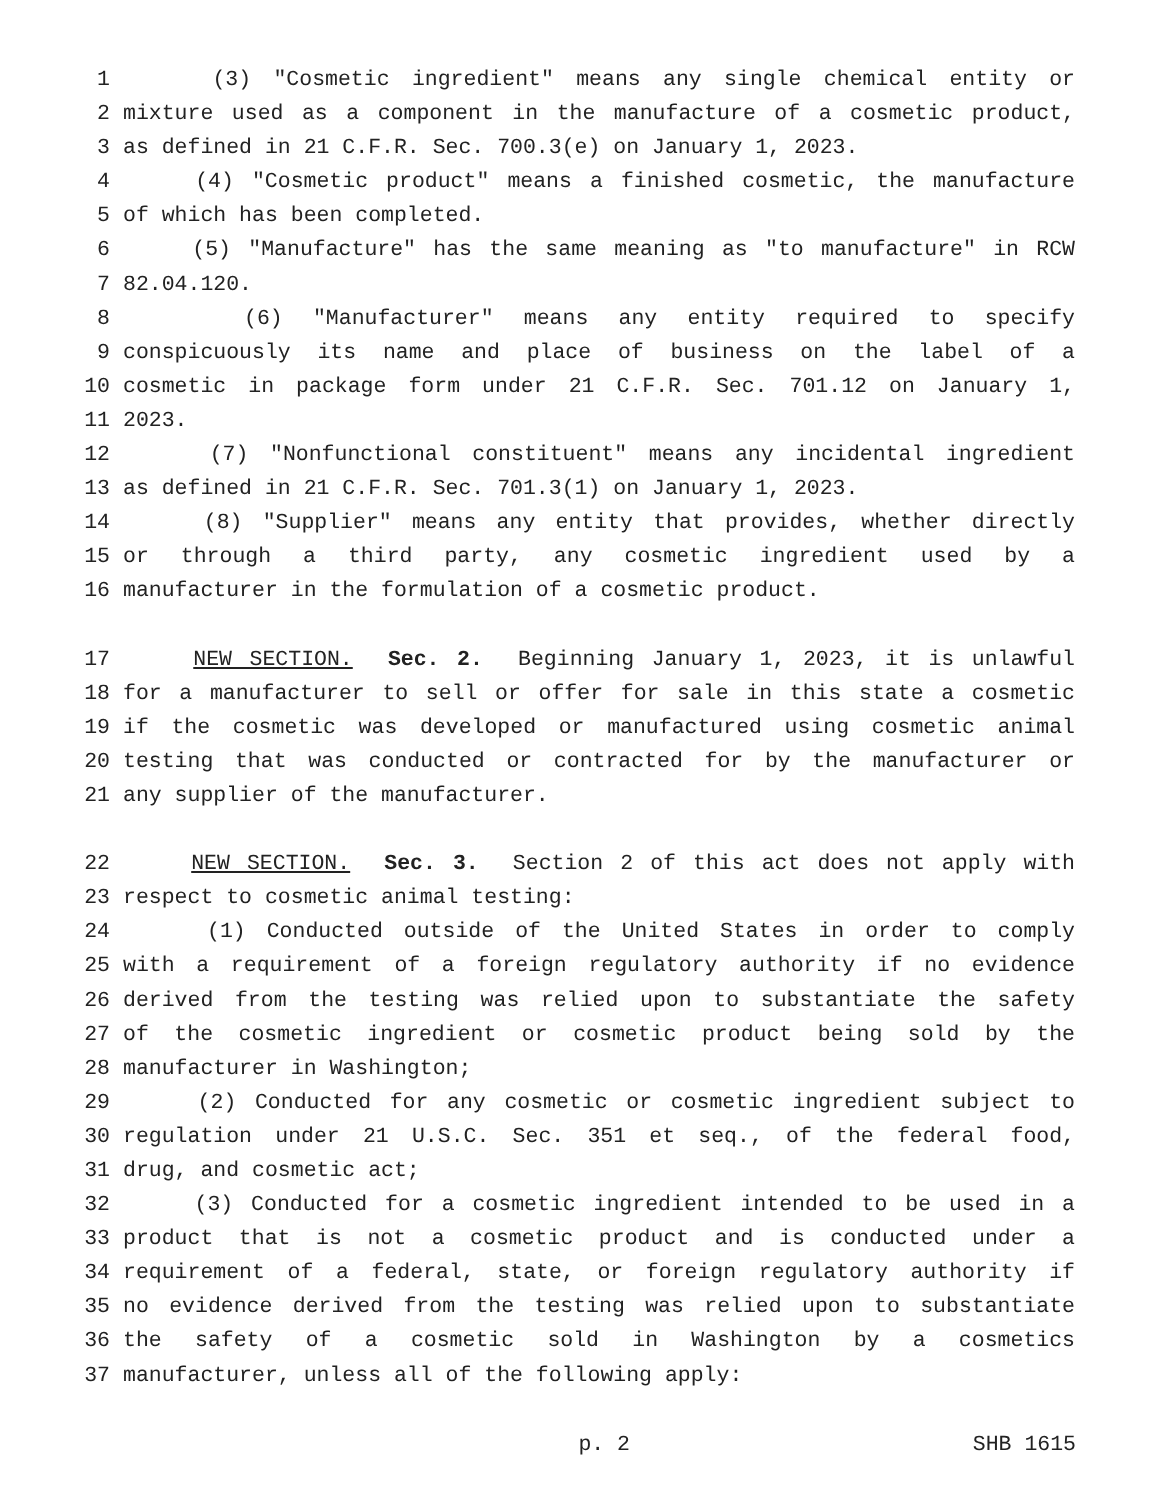1 (3) "Cosmetic ingredient" means any single chemical entity or
2 mixture used as a component in the manufacture of a cosmetic product,
3 as defined in 21 C.F.R. Sec. 700.3(e) on January 1, 2023.
4 (4) "Cosmetic product" means a finished cosmetic, the manufacture
5 of which has been completed.
6 (5) "Manufacture" has the same meaning as "to manufacture" in RCW
7 82.04.120.
8 (6) "Manufacturer" means any entity required to specify
9 conspicuously its name and place of business on the label of a
10 cosmetic in package form under 21 C.F.R. Sec. 701.12 on January 1,
11 2023.
12 (7) "Nonfunctional constituent" means any incidental ingredient
13 as defined in 21 C.F.R. Sec. 701.3(1) on January 1, 2023.
14 (8) "Supplier" means any entity that provides, whether directly
15 or through a third party, any cosmetic ingredient used by a
16 manufacturer in the formulation of a cosmetic product.
17 NEW SECTION. Sec. 2. Beginning January 1, 2023, it is unlawful
18 for a manufacturer to sell or offer for sale in this state a cosmetic
19 if the cosmetic was developed or manufactured using cosmetic animal
20 testing that was conducted or contracted for by the manufacturer or
21 any supplier of the manufacturer.
22 NEW SECTION. Sec. 3. Section 2 of this act does not apply with
23 respect to cosmetic animal testing:
24 (1) Conducted outside of the United States in order to comply
25 with a requirement of a foreign regulatory authority if no evidence
26 derived from the testing was relied upon to substantiate the safety
27 of the cosmetic ingredient or cosmetic product being sold by the
28 manufacturer in Washington;
29 (2) Conducted for any cosmetic or cosmetic ingredient subject to
30 regulation under 21 U.S.C. Sec. 351 et seq., of the federal food,
31 drug, and cosmetic act;
32 (3) Conducted for a cosmetic ingredient intended to be used in a
33 product that is not a cosmetic product and is conducted under a
34 requirement of a federal, state, or foreign regulatory authority if
35 no evidence derived from the testing was relied upon to substantiate
36 the safety of a cosmetic sold in Washington by a cosmetics
37 manufacturer, unless all of the following apply:
p. 2 SHB 1615